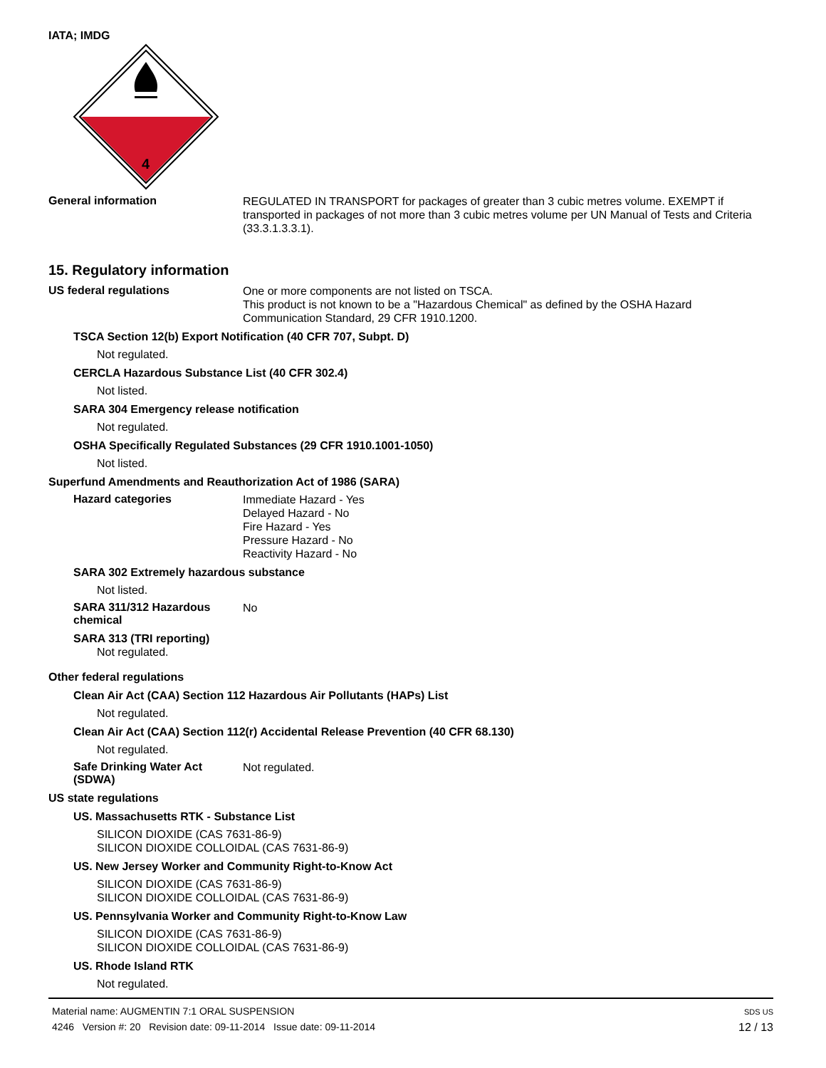IATA; IMDG
4
General information
REGULATED IN TRANSPORT for packages of greater than 3 cubic metres volume. EXEMPT if transported in packages of not more than 3 cubic metres volume per UN Manual of Tests and Criteria (33.3.1.3.3.1).
15. Regulatory information
US federal regulations
One or more components are not listed on TSCA.
This product is not known to be a "Hazardous Chemical" as defined by the OSHA Hazard Communication Standard, 29 CFR 1910.1200.
TSCA Section 12(b) Export Notification (40 CFR 707, Subpt. D)
Not regulated.
CERCLA Hazardous Substance List (40 CFR 302.4)
Not listed.
SARA 304 Emergency release notification
Not regulated.
OSHA Specifically Regulated Substances (29 CFR 1910.1001-1050)
Not listed.
Superfund Amendments and Reauthorization Act of 1986 (SARA)
Hazard categories
Immediate Hazard - Yes
Delayed Hazard - No
Fire Hazard - Yes
Pressure Hazard - No
Reactivity Hazard - No
SARA 302 Extremely hazardous substance
Not listed.
SARA 311/312 Hazardous chemical
No
SARA 313 (TRI reporting)
Not regulated.
Other federal regulations
Clean Air Act (CAA) Section 112 Hazardous Air Pollutants (HAPs) List
Not regulated.
Clean Air Act (CAA) Section 112(r) Accidental Release Prevention (40 CFR 68.130)
Not regulated.
Safe Drinking Water Act (SDWA)
Not regulated.
US state regulations
US. Massachusetts RTK - Substance List
SILICON DIOXIDE (CAS 7631-86-9)
SILICON DIOXIDE COLLOIDAL (CAS 7631-86-9)
US. New Jersey Worker and Community Right-to-Know Act
SILICON DIOXIDE (CAS 7631-86-9)
SILICON DIOXIDE COLLOIDAL (CAS 7631-86-9)
US. Pennsylvania Worker and Community Right-to-Know Law
SILICON DIOXIDE (CAS 7631-86-9)
SILICON DIOXIDE COLLOIDAL (CAS 7631-86-9)
US. Rhode Island RTK
Not regulated.
Material name: AUGMENTIN 7:1 ORAL SUSPENSION
4246 Version #: 20 Revision date: 09-11-2014 Issue date: 09-11-2014
SDS US
12 / 13